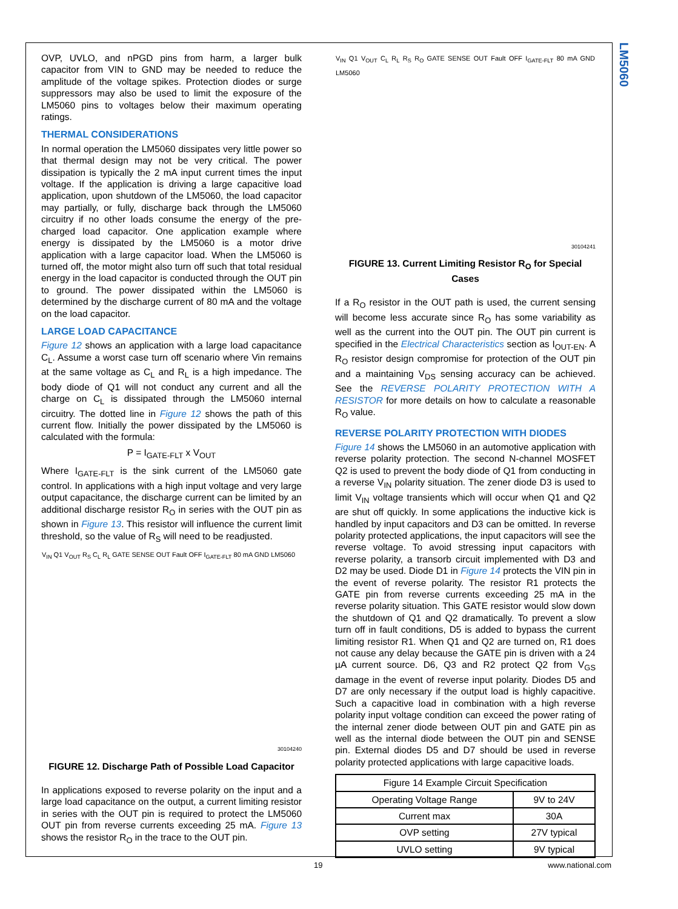LM5060
OVP, UVLO, and nPGD pins from harm, a larger bulk capacitor from VIN to GND may be needed to reduce the amplitude of the voltage spikes. Protection diodes or surge suppressors may also be used to limit the exposure of the LM5060 pins to voltages below their maximum operating ratings.
THERMAL CONSIDERATIONS
In normal operation the LM5060 dissipates very little power so that thermal design may not be very critical. The power dissipation is typically the 2 mA input current times the input voltage. If the application is driving a large capacitive load application, upon shutdown of the LM5060, the load capacitor may partially, or fully, discharge back through the LM5060 circuitry if no other loads consume the energy of the pre-charged load capacitor. One application example where energy is dissipated by the LM5060 is a motor drive application with a large capacitor load. When the LM5060 is turned off, the motor might also turn off such that total residual energy in the load capacitor is conducted through the OUT pin to ground. The power dissipated within the LM5060 is determined by the discharge current of 80 mA and the voltage on the load capacitor.
LARGE LOAD CAPACITANCE
Figure 12 shows an application with a large load capacitance C<sub>L</sub>. Assume a worst case turn off scenario where Vin remains at the same voltage as C<sub>L</sub> and R<sub>L</sub> is a high impedance. The body diode of Q1 will not conduct any current and all the charge on C<sub>L</sub> is dissipated through the LM5060 internal circuitry. The dotted line in Figure 12 shows the path of this current flow. Initially the power dissipated by the LM5060 is calculated with the formula:
P = I<sub>GATE-FLT</sub> x V<sub>OUT</sub>
Where I<sub>GATE-FLT</sub> is the sink current of the LM5060 gate control. In applications with a high input voltage and very large output capacitance, the discharge current can be limited by an additional discharge resistor R<sub>O</sub> in series with the OUT pin as shown in Figure 13. This resistor will influence the current limit threshold, so the value of R<sub>S</sub> will need to be readjusted.
V<sub>IN</sub> Q1 V<sub>OUT</sub> R<sub>S</sub> C<sub>L</sub> R<sub>L</sub> GATE SENSE OUT Fault OFF I<sub>GATE-FLT</sub> 80 mA GND LM5060
30104240
FIGURE 12. Discharge Path of Possible Load Capacitor
In applications exposed to reverse polarity on the input and a large load capacitance on the output, a current limiting resistor in series with the OUT pin is required to protect the LM5060 OUT pin from reverse currents exceeding 25 mA. Figure 13 shows the resistor R<sub>O</sub> in the trace to the OUT pin.
V<sub>IN</sub> Q1 V<sub>OUT</sub> C<sub>L</sub> R<sub>L</sub> R<sub>S</sub> R<sub>O</sub> GATE SENSE OUT Fault OFF I<sub>GATE-FLT</sub> 80 mA GND LM5060
30104241
FIGURE 13. Current Limiting Resistor R<sub>O</sub> for Special Cases
If a R<sub>O</sub> resistor in the OUT path is used, the current sensing will become less accurate since R<sub>O</sub> has some variability as well as the current into the OUT pin. The OUT pin current is specified in the Electrical Characteristics section as I<sub>OUT-EN</sub>. A R<sub>O</sub> resistor design compromise for protection of the OUT pin and a maintaining V<sub>DS</sub> sensing accuracy can be achieved. See the REVERSE POLARITY PROTECTION WITH A RESISTOR for more details on how to calculate a reasonable R<sub>O</sub> value.
REVERSE POLARITY PROTECTION WITH DIODES
Figure 14 shows the LM5060 in an automotive application with reverse polarity protection. The second N-channel MOSFET Q2 is used to prevent the body diode of Q1 from conducting in a reverse V<sub>IN</sub> polarity situation. The zener diode D3 is used to limit V<sub>IN</sub> voltage transients which will occur when Q1 and Q2 are shut off quickly. In some applications the inductive kick is handled by input capacitors and D3 can be omitted. In reverse polarity protected applications, the input capacitors will see the reverse voltage. To avoid stressing input capacitors with reverse polarity, a transorb circuit implemented with D3 and D2 may be used. Diode D1 in Figure 14 protects the VIN pin in the event of reverse polarity. The resistor R1 protects the GATE pin from reverse currents exceeding 25 mA in the reverse polarity situation. This GATE resistor would slow down the shutdown of Q1 and Q2 dramatically. To prevent a slow turn off in fault conditions, D5 is added to bypass the current limiting resistor R1. When Q1 and Q2 are turned on, R1 does not cause any delay because the GATE pin is driven with a 24 µA current source. D6, Q3 and R2 protect Q2 from V<sub>GS</sub> damage in the event of reverse input polarity. Diodes D5 and D7 are only necessary if the output load is highly capacitive. Such a capacitive load in combination with a high reverse polarity input voltage condition can exceed the power rating of the internal zener diode between OUT pin and GATE pin as well as the internal diode between the OUT pin and SENSE pin. External diodes D5 and D7 should be used in reverse polarity protected applications with large capacitive loads.
| Figure 14 Example Circuit Specification | |
| --- | --- |
| Operating Voltage Range | 9V to 24V |
| Current max | 30A |
| OVP setting | 27V typical |
| UVLO setting | 9V typical |
19 www.national.com